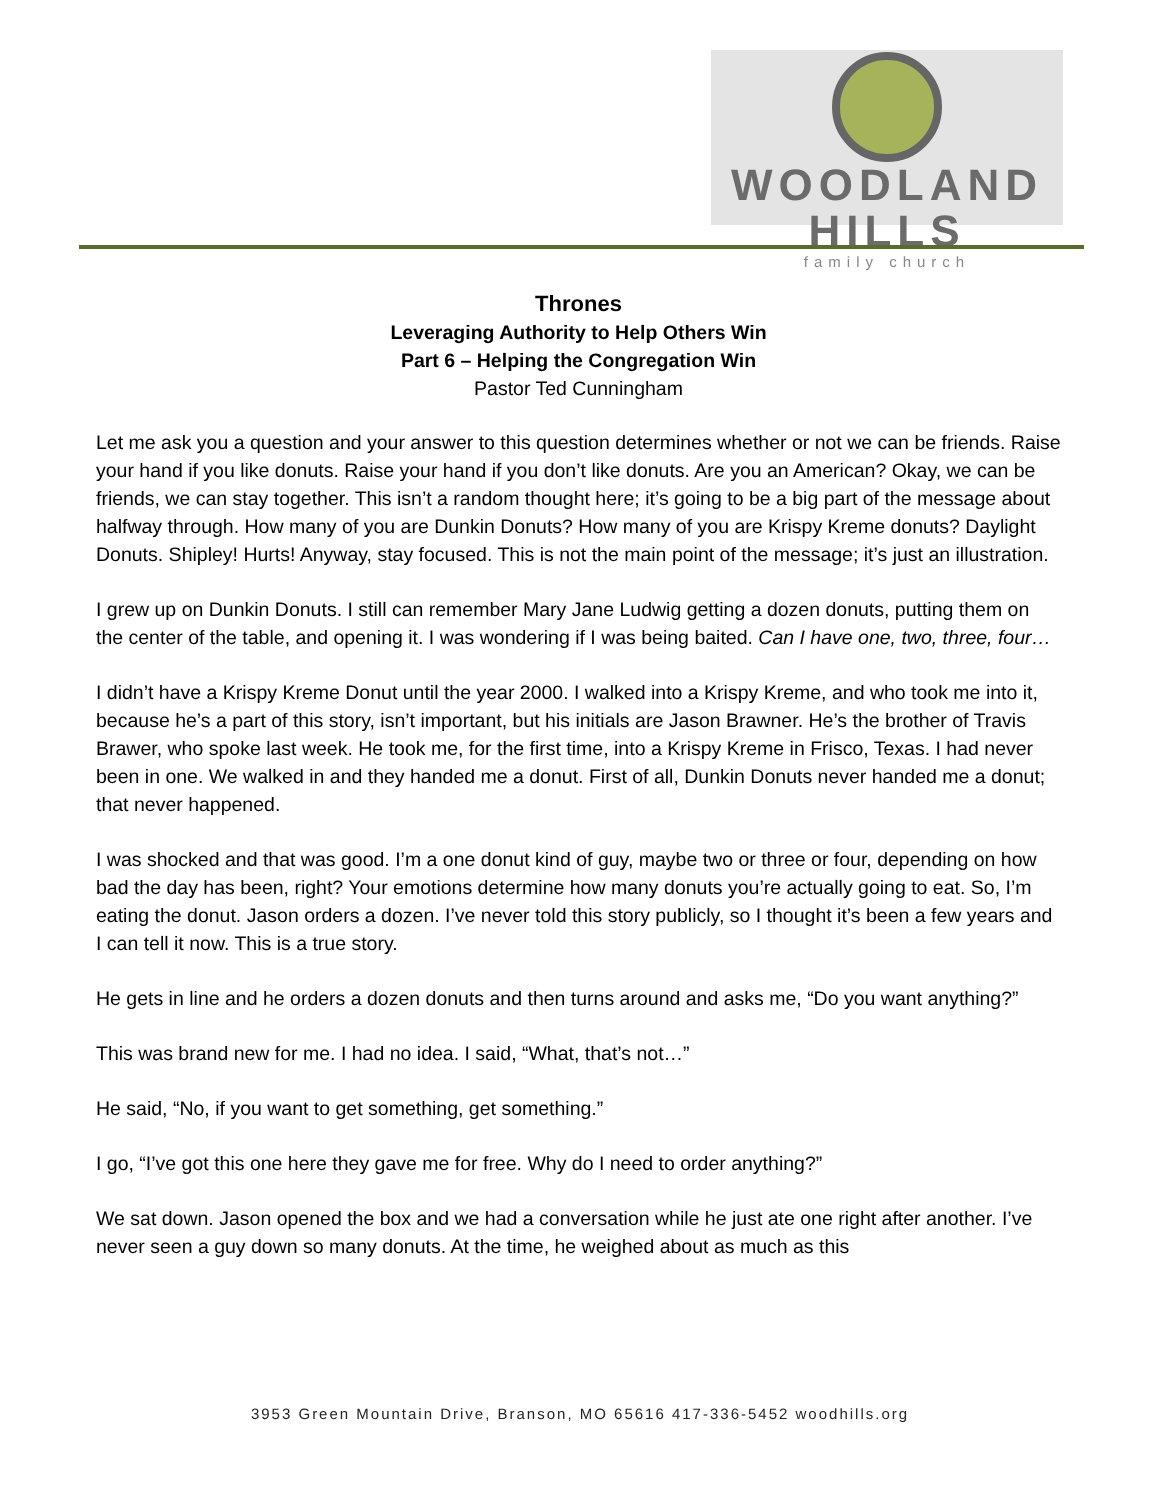WOODLAND HILLS
family church
Thrones
Leveraging Authority to Help Others Win
Part 6 – Helping the Congregation Win
Pastor Ted Cunningham
Let me ask you a question and your answer to this question determines whether or not we can be friends. Raise your hand if you like donuts. Raise your hand if you don’t like donuts. Are you an American? Okay, we can be friends, we can stay together. This isn’t a random thought here; it’s going to be a big part of the message about halfway through. How many of you are Dunkin Donuts? How many of you are Krispy Kreme donuts? Daylight Donuts. Shipley! Hurts! Anyway, stay focused. This is not the main point of the message; it’s just an illustration.
I grew up on Dunkin Donuts. I still can remember Mary Jane Ludwig getting a dozen donuts, putting them on the center of the table, and opening it. I was wondering if I was being baited. Can I have one, two, three, four…
I didn’t have a Krispy Kreme Donut until the year 2000. I walked into a Krispy Kreme, and who took me into it, because he’s a part of this story, isn’t important, but his initials are Jason Brawner. He’s the brother of Travis Brawer, who spoke last week. He took me, for the first time, into a Krispy Kreme in Frisco, Texas. I had never been in one. We walked in and they handed me a donut. First of all, Dunkin Donuts never handed me a donut; that never happened.
I was shocked and that was good. I’m a one donut kind of guy, maybe two or three or four, depending on how bad the day has been, right? Your emotions determine how many donuts you’re actually going to eat. So, I’m eating the donut. Jason orders a dozen. I’ve never told this story publicly, so I thought it’s been a few years and I can tell it now. This is a true story.
He gets in line and he orders a dozen donuts and then turns around and asks me, “Do you want anything?”
This was brand new for me. I had no idea. I said, “What, that’s not…”
He said, “No, if you want to get something, get something.”
I go, “I’ve got this one here they gave me for free. Why do I need to order anything?”
We sat down. Jason opened the box and we had a conversation while he just ate one right after another. I’ve never seen a guy down so many donuts. At the time, he weighed about as much as this
3953 Green Mountain Drive, Branson, MO 65616 417-336-5452 woodhills.org